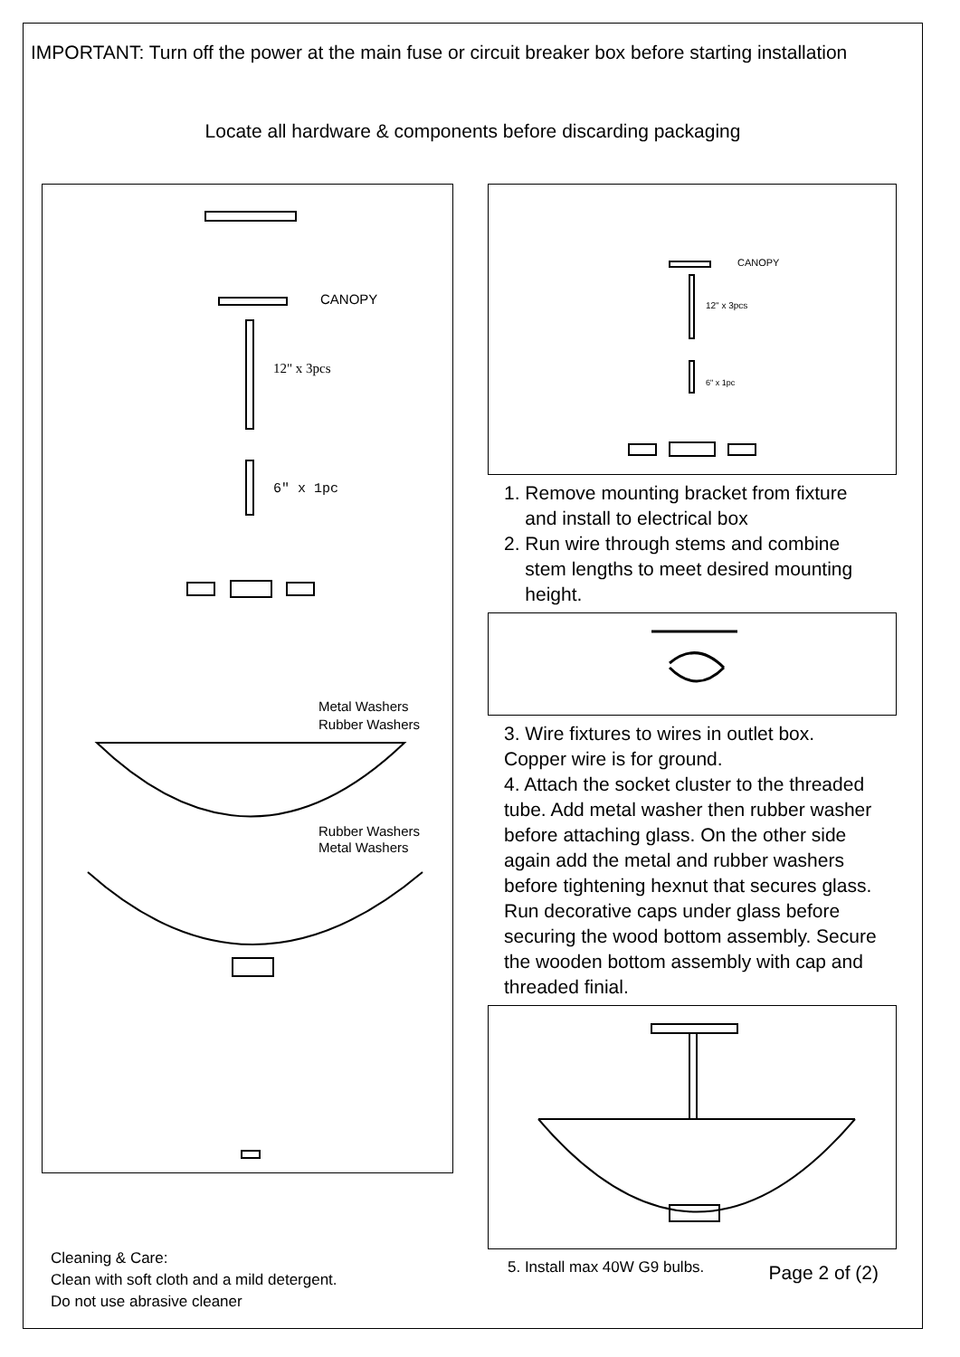IMPORTANT: Turn off the power at the main fuse or circuit breaker box before starting installation
Locate all hardware & components before discarding packaging
CANOPY
12" x 3pcs
6" x 1pc
Metal Washers
Rubber Washers
Rubber Washers
Metal Washers
Cleaning & Care:
Clean with soft cloth and a mild detergent.
Do not use abrasive cleaner
CANOPY
12" x 3pcs
6" x 1pc
1. Remove mounting bracket from fixture
and install to electrical box
2. Run wire through stems and combine
stem lengths to meet desired mounting
height.
3. Wire fixtures to wires in outlet box.
Copper wire is for ground.
4. Attach the socket cluster to the threaded tube. Add metal washer then rubber washer before attaching glass. On the other side again add the metal and rubber washers before tightening hexnut that secures glass. Run decorative caps under glass before securing the wood bottom assembly. Secure the wooden bottom assembly with cap and threaded finial.
5. Install max 40W G9 bulbs. Page 2 of (2)